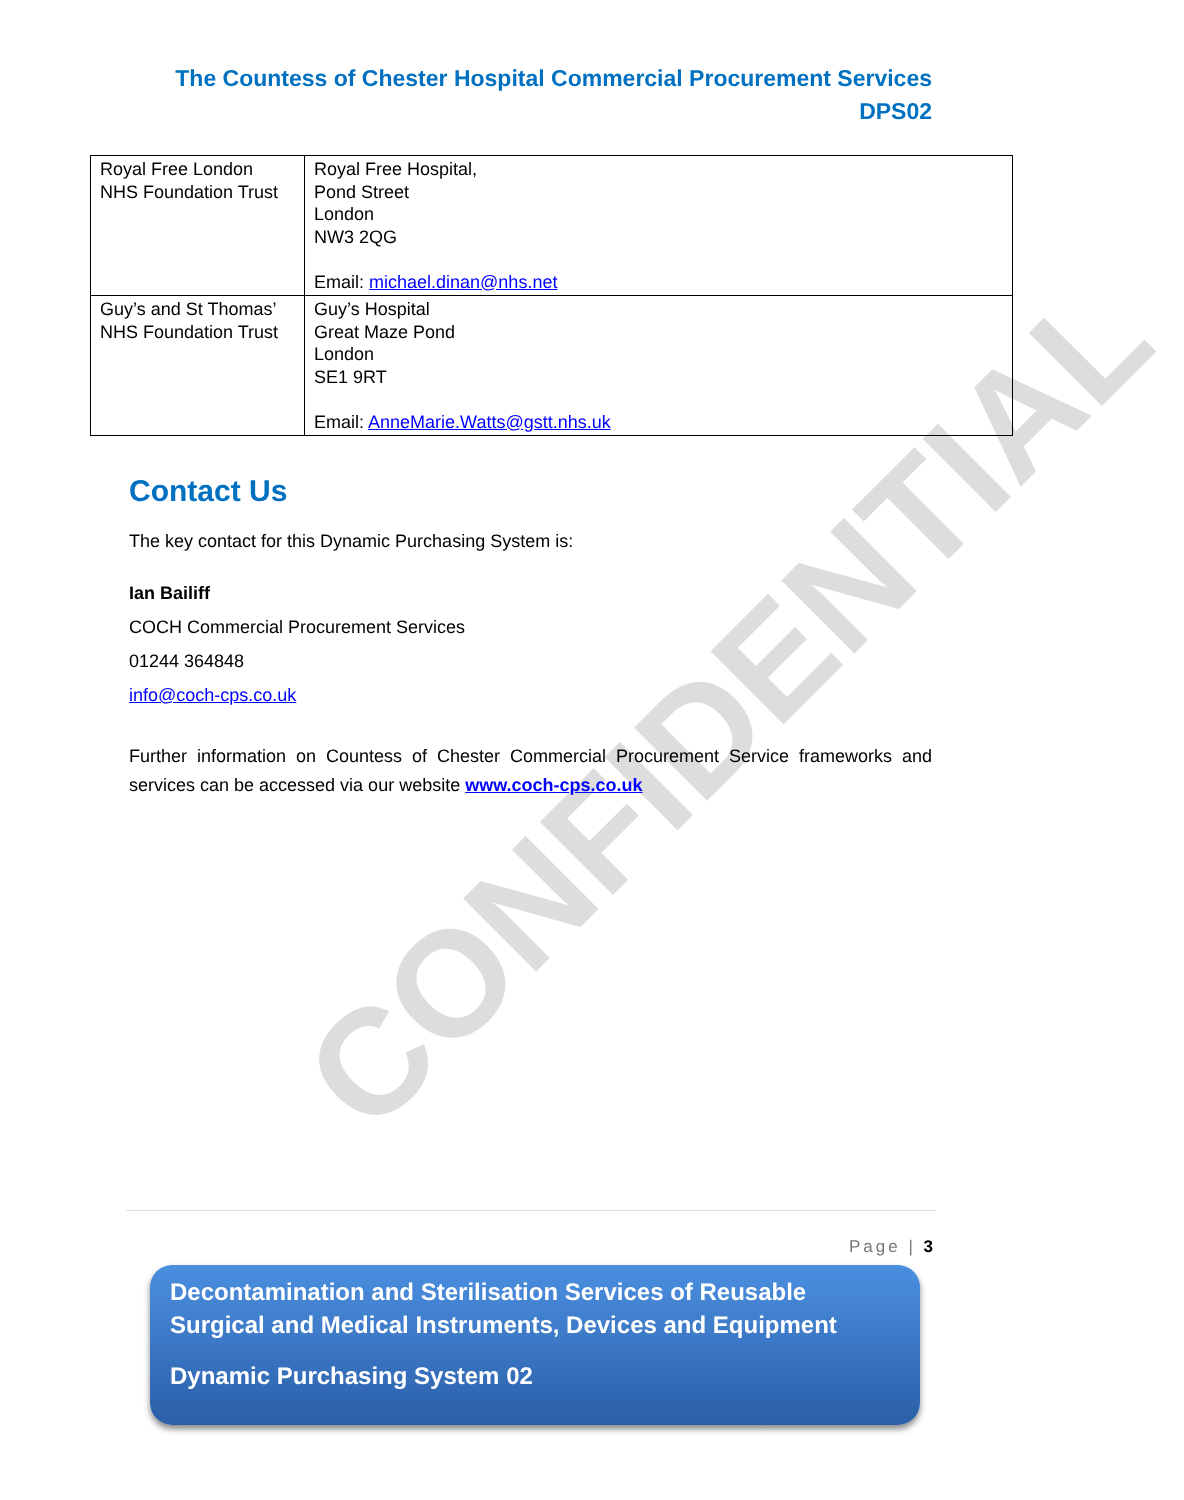CONFIDENTIAL
The Countess of Chester Hospital Commercial Procurement Services
DPS02
| Royal Free London NHS Foundation Trust | Royal Free Hospital, Pond Street London NW3 2QG Email: michael.dinan@nhs.net |
| Guy’s and St Thomas’ NHS Foundation Trust | Guy’s Hospital Great Maze Pond London SE1 9RT Email: AnneMarie.Watts@gstt.nhs.uk |
Contact Us
The key contact for this Dynamic Purchasing System is:
Ian Bailiff
COCH Commercial Procurement Services
01244 364848
info@coch-cps.co.uk
Further information on Countess of Chester Commercial Procurement Service frameworks and services can be accessed via our website www.coch-cps.co.uk
Page | 3
Decontamination and Sterilisation Services of Reusable Surgical and Medical Instruments, Devices and Equipment
Dynamic Purchasing System 02